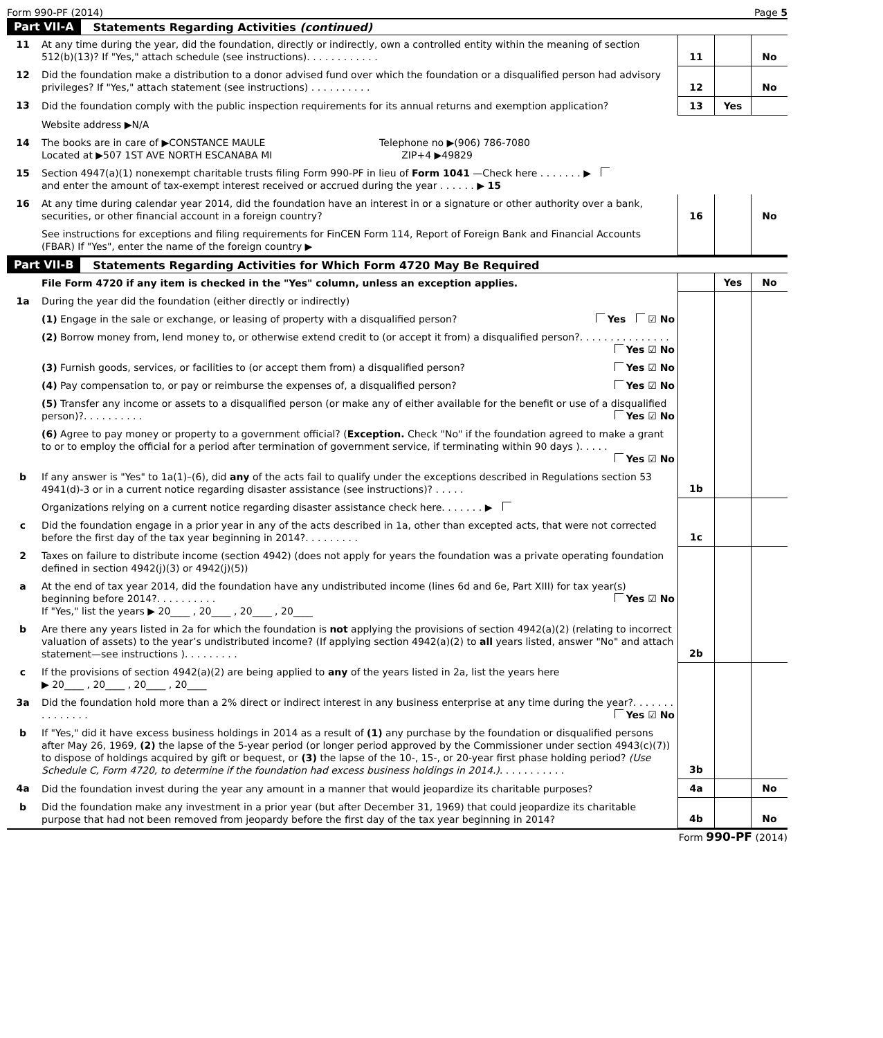Form 990-PF (2014) Page 5
Part VII-A Statements Regarding Activities (continued)
| 11 | At any time during the year, did the foundation, directly or indirectly, own a controlled entity within the meaning of section 512(b)(13)? If "Yes," attach schedule (see instructions). . . . . . . . . . . . | 11 | | No |
| 12 | Did the foundation make a distribution to a donor advised fund over which the foundation or a disqualified person had advisory privileges? If "Yes," attach statement (see instructions) . . . . . . . . . . | 12 | | No |
| 13 | Did the foundation comply with the public inspection requirements for its annual returns and exemption application? | 13 | Yes | |
| | Website address ▶N/A | | | |
| 14 | The books are in care of ▶CONSTANCE MAULE Telephone no ▶(906) 786-7080 Located at ▶507 1ST AVE NORTH ESCANABA MI ZIP+4 ▶49829 | | | |
| 15 | Section 4947(a)(1) nonexempt charitable trusts filing Form 990-PF in lieu of Form 1041 —Check here . . . . . . . ▶ and enter the amount of tax-exempt interest received or accrued during the year . . . . . . ▶ 15 | | | |
| 16 | At any time during calendar year 2014, did the foundation have an interest in or a signature or other authority over a bank, securities, or other financial account in a foreign country? | 16 | | No |
| | See instructions for exceptions and filing requirements for FinCEN Form 114, Report of Foreign Bank and Financial Accounts (FBAR) If "Yes", enter the name of the foreign country ▶ | | | |
Part VII-B Statements Regarding Activities for Which Form 4720 May Be Required
| | File Form 4720 if any item is checked in the "Yes" column, unless an exception applies. | | Yes | No |
| 1a | During the year did the foundation (either directly or indirectly) | | | |
| | (1) Engage in the sale or exchange, or leasing of property with a disqualified person? Yes ☑ No | | | |
| | (2) Borrow money from, lend money to, or otherwise extend credit to (or accept it from) a disqualified person?. . . . . . . . . . . . . . . Yes ☑ No | | | |
| | (3) Furnish goods, services, or facilities to (or accept them from) a disqualified person? Yes ☑ No | | | |
| | (4) Pay compensation to, or pay or reimburse the expenses of, a disqualified person? Yes ☑ No | | | |
| | (5) Transfer any income or assets to a disqualified person (or make any of either available for the benefit or use of a disqualified person)?. . . . . . . . . . Yes ☑ No | | | |
| | (6) Agree to pay money or property to a government official? ( Exception. Check "No" if the foundation agreed to make a grant to or to employ the official for a period after termination of government service, if terminating within 90 days ). . . . . Yes ☑ No | | | |
| b | If any answer is "Yes" to 1a(1)–(6), did any of the acts fail to qualify under the exceptions described in Regulations section 53 4941(d)-3 or in a current notice regarding disaster assistance (see instructions)? . . . . . | 1b | | |
| | Organizations relying on a current notice regarding disaster assistance check here. . . . . . . ▶ | | | |
| c | Did the foundation engage in a prior year in any of the acts described in 1a, other than excepted acts, that were not corrected before the first day of the tax year beginning in 2014?. . . . . . . . . | 1c | | |
| 2 | Taxes on failure to distribute income (section 4942) (does not apply for years the foundation was a private operating foundation defined in section 4942(j)(3) or 4942(j)(5)) | | | |
| a | At the end of tax year 2014, did the foundation have any undistributed income (lines 6d and 6e, Part XIII) for tax year(s) beginning before 2014?. . . . . . . . . . Yes ☑ No If "Yes," list the years ▶ 20____ , 20____ , 20____ , 20____ | | | |
| b | Are there any years listed in 2a for which the foundation is not applying the provisions of section 4942(a)(2) (relating to incorrect valuation of assets) to the year’s undistributed income? (If applying section 4942(a)(2) to all years listed, answer "No" and attach statement—see instructions ). . . . . . . . . | 2b | | |
| c | If the provisions of section 4942(a)(2) are being applied to any of the years listed in 2a, list the years here ▶ 20____ , 20____ , 20____ , 20____ | | | |
| 3a | Did the foundation hold more than a 2% direct or indirect interest in any business enterprise at any time during the year?. . . . . . . . . . . . . . . Yes ☑ No | | | |
| b | If "Yes," did it have excess business holdings in 2014 as a result of (1) any purchase by the foundation or disqualified persons after May 26, 1969, (2) the lapse of the 5-year period (or longer period approved by the Commissioner under section 4943(c)(7)) to dispose of holdings acquired by gift or bequest, or (3) the lapse of the 10-, 15-, or 20-year first phase holding period? (Use Schedule C, Form 4720, to determine if the foundation had excess business holdings in 2014.). . . . . . . . . . . | 3b | | |
| 4a | Did the foundation invest during the year any amount in a manner that would jeopardize its charitable purposes? | 4a | | No |
| b | Did the foundation make any investment in a prior year (but after December 31, 1969) that could jeopardize its charitable purpose that had not been removed from jeopardy before the first day of the tax year beginning in 2014? | 4b | | No |
Form 990-PF (2014)